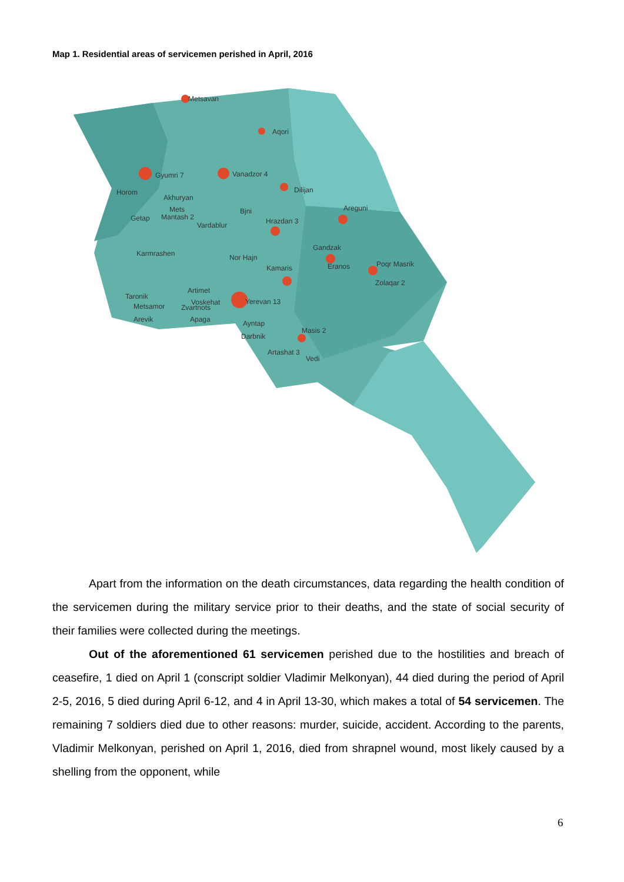Map 1. Residential areas of servicemen perished in April, 2016
Metsavan
Aqori
Gyumri 7
Vanadzor 4
Dilijan
Horom
Akhuryan
Mets
Mantash 2
Getap
Vardablur
Bjni
Hrazdan 3
Areguni
Gandzak
Karmrashen
Nor Hajn
Kamaris
Eranos
Poqr Masrik
Zolaqar 2
Artimet
Taronik
Voskehat
Yerevan 13
Metsamor
Zvartnots
Arevik
Apaga
Ayntap
Darbnik
Masis 2
Artashat 3
Vedi
Apart from the information on the death circumstances, data regarding the health condition of the servicemen during the military service prior to their deaths, and the state of social security of their families were collected during the meetings.
Out of the aforementioned 61 servicemen perished due to the hostilities and breach of ceasefire, 1 died on April 1 (conscript soldier Vladimir Melkonyan), 44 died during the period of April 2-5, 2016, 5 died during April 6-12, and 4 in April 13-30, which makes a total of 54 servicemen. The remaining 7 soldiers died due to other reasons: murder, suicide, accident. According to the parents, Vladimir Melkonyan, perished on April 1, 2016, died from shrapnel wound, most likely caused by a shelling from the opponent, while
6